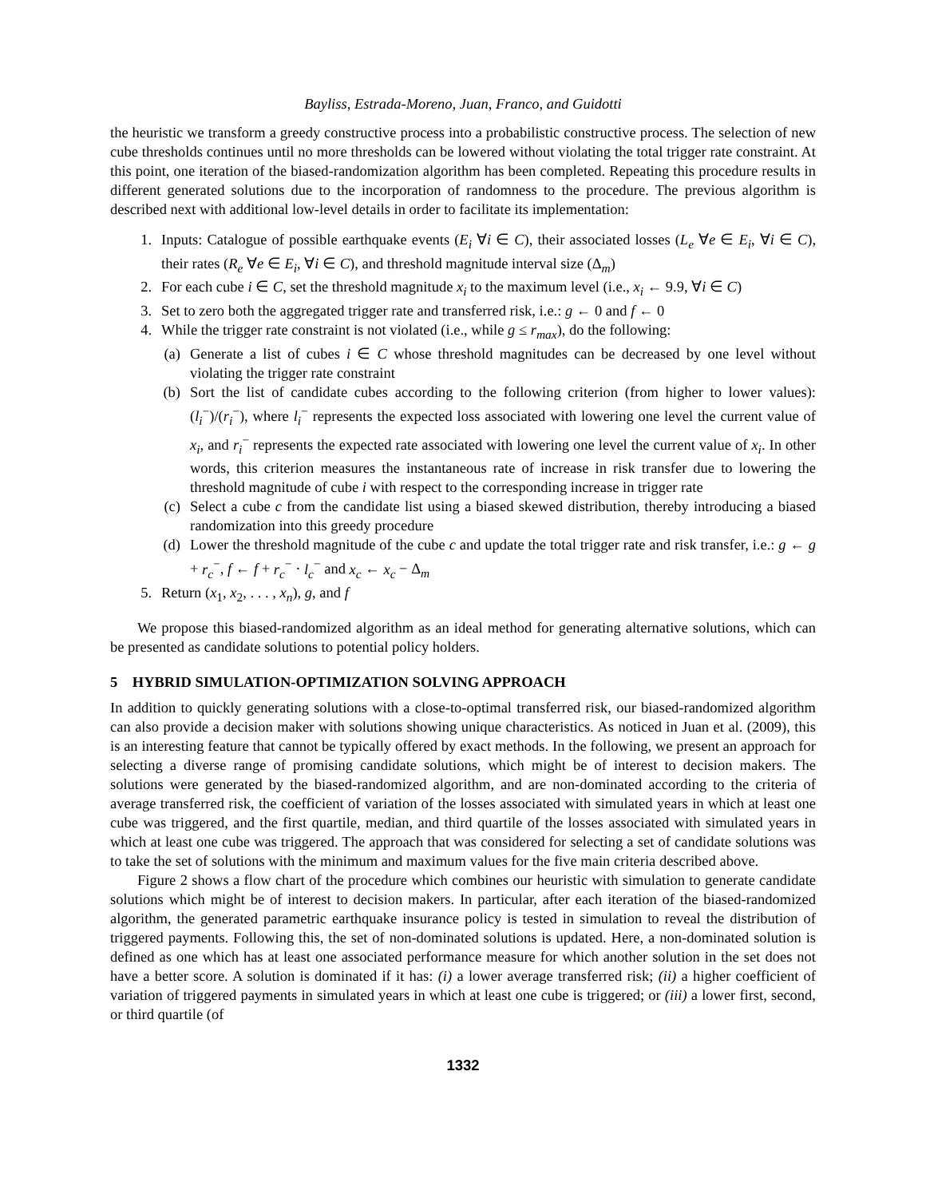Bayliss, Estrada-Moreno, Juan, Franco, and Guidotti
the heuristic we transform a greedy constructive process into a probabilistic constructive process. The selection of new cube thresholds continues until no more thresholds can be lowered without violating the total trigger rate constraint. At this point, one iteration of the biased-randomization algorithm has been completed. Repeating this procedure results in different generated solutions due to the incorporation of randomness to the procedure. The previous algorithm is described next with additional low-level details in order to facilitate its implementation:
1. Inputs: Catalogue of possible earthquake events (E<sub>i</sub> ∀i ∈ C), their associated losses (L<sub>e</sub> ∀e ∈ E<sub>i</sub>, ∀i ∈ C), their rates (R<sub>e</sub> ∀e ∈ E<sub>i</sub>, ∀i ∈ C), and threshold magnitude interval size (Δ<sub>m</sub>)
2. For each cube i ∈ C, set the threshold magnitude x<sub>i</sub> to the maximum level (i.e., x<sub>i</sub> ← 9.9, ∀i ∈ C)
3. Set to zero both the aggregated trigger rate and transferred risk, i.e.: g ← 0 and f ← 0
4. While the trigger rate constraint is not violated (i.e., while g ≤ r<sub>max</sub>), do the following:
(a) Generate a list of cubes i ∈ C whose threshold magnitudes can be decreased by one level without violating the trigger rate constraint
(b) Sort the list of candidate cubes according to the following criterion (from higher to lower values): (l<sub>i</sub><sup>−</sup>)/(r<sub>i</sub><sup>−</sup>), where l<sub>i</sub><sup>−</sup> represents the expected loss associated with lowering one level the current value of x<sub>i</sub>, and r<sub>i</sub><sup>−</sup> represents the expected rate associated with lowering one level the current value of x<sub>i</sub>. In other words, this criterion measures the instantaneous rate of increase in risk transfer due to lowering the threshold magnitude of cube i with respect to the corresponding increase in trigger rate
(c) Select a cube c from the candidate list using a biased skewed distribution, thereby introducing a biased randomization into this greedy procedure
(d) Lower the threshold magnitude of the cube c and update the total trigger rate and risk transfer, i.e.: g ← g + r<sub>c</sub><sup>−</sup>, f ← f + r<sub>c</sub><sup>−</sup> · l<sub>c</sub><sup>−</sup> and x<sub>c</sub> ← x<sub>c</sub> − Δ<sub>m</sub>
5. Return (x<sub>1</sub>, x<sub>2</sub>, . . . , x<sub>n</sub>), g, and f
We propose this biased-randomized algorithm as an ideal method for generating alternative solutions, which can be presented as candidate solutions to potential policy holders.
5 HYBRID SIMULATION-OPTIMIZATION SOLVING APPROACH
In addition to quickly generating solutions with a close-to-optimal transferred risk, our biased-randomized algorithm can also provide a decision maker with solutions showing unique characteristics. As noticed in Juan et al. (2009), this is an interesting feature that cannot be typically offered by exact methods. In the following, we present an approach for selecting a diverse range of promising candidate solutions, which might be of interest to decision makers. The solutions were generated by the biased-randomized algorithm, and are non-dominated according to the criteria of average transferred risk, the coefficient of variation of the losses associated with simulated years in which at least one cube was triggered, and the first quartile, median, and third quartile of the losses associated with simulated years in which at least one cube was triggered. The approach that was considered for selecting a set of candidate solutions was to take the set of solutions with the minimum and maximum values for the five main criteria described above.
Figure 2 shows a flow chart of the procedure which combines our heuristic with simulation to generate candidate solutions which might be of interest to decision makers. In particular, after each iteration of the biased-randomized algorithm, the generated parametric earthquake insurance policy is tested in simulation to reveal the distribution of triggered payments. Following this, the set of non-dominated solutions is updated. Here, a non-dominated solution is defined as one which has at least one associated performance measure for which another solution in the set does not have a better score. A solution is dominated if it has: (i) a lower average transferred risk; (ii) a higher coefficient of variation of triggered payments in simulated years in which at least one cube is triggered; or (iii) a lower first, second, or third quartile (of
1332